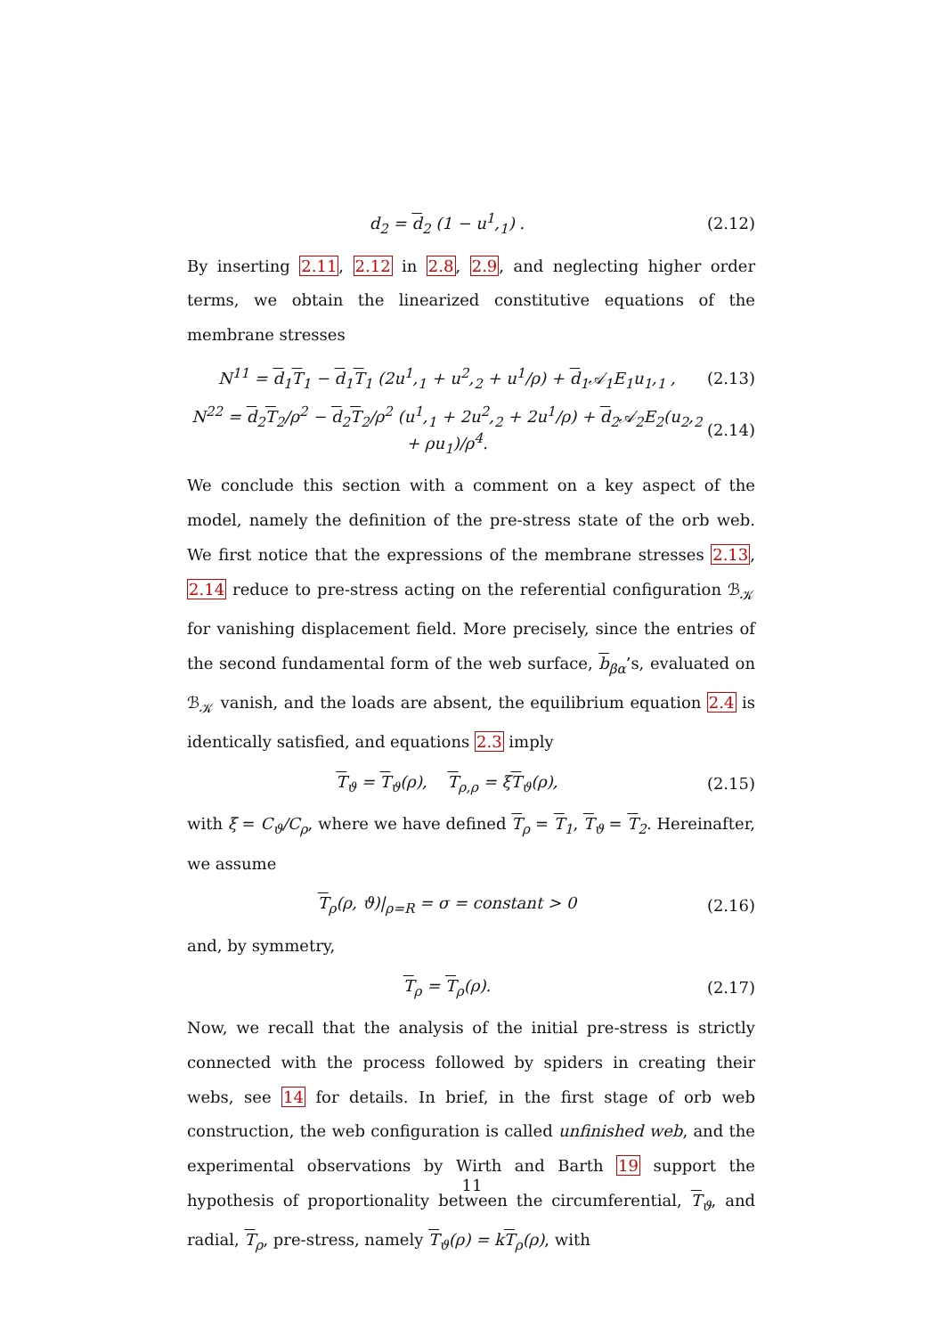d<sub>2</sub> = d<sub>2</sub> (1 − u<sup>1</sup>,<sub>1</sub>) . (2.12)
By inserting 2.11, 2.12 in 2.8, 2.9, and neglecting higher order terms, we obtain the linearized constitutive equations of the membrane stresses
N<sup>11</sup> = d<sub>1</sub>T<sub>1</sub> − d<sub>1</sub>T<sub>1</sub> (2u<sup>1</sup>,<sub>1</sub> + u<sup>2</sup>,<sub>2</sub> + u<sup>1</sup>/ρ) + d<sub>1</sub>𝒜<sub>1</sub>E<sub>1</sub>u<sub>1</sub>,<sub>1</sub> , (2.13)
N<sup>22</sup> = d<sub>2</sub>T<sub>2</sub>/ρ<sup>2</sup> − d<sub>2</sub>T<sub>2</sub>/ρ<sup>2</sup> (u<sup>1</sup>,<sub>1</sub> + 2u<sup>2</sup>,<sub>2</sub> + 2u<sup>1</sup>/ρ) + d<sub>2</sub>𝒜<sub>2</sub>E<sub>2</sub>(u<sub>2</sub>,<sub>2</sub> + ρu<sub>1</sub>)/ρ<sup>4</sup>. (2.14)
We conclude this section with a comment on a key aspect of the model, namely the definition of the pre-stress state of the orb web. We first notice that the expressions of the membrane stresses 2.13, 2.14 reduce to pre-stress acting on the referential configuration ℬ<sub>𝒦</sub> for vanishing displacement field. More precisely, since the entries of the second fundamental form of the web surface, b<sub>βα</sub>’s, evaluated on ℬ<sub>𝒦</sub> vanish, and the loads are absent, the equilibrium equation 2.4 is identically satisfied, and equations 2.3 imply
T<sub>ϑ</sub> = T<sub>ϑ</sub>(ρ), T<sub>ρ,ρ</sub> = ξT<sub>ϑ</sub>(ρ), (2.15)
with ξ = C<sub>ϑ</sub>/C<sub>ρ</sub>, where we have defined T<sub>ρ</sub> = T<sub>1</sub>, T<sub>ϑ</sub> = T<sub>2</sub>. Hereinafter, we assume
T<sub>ρ</sub>(ρ, ϑ)|<sub>ρ=R</sub> = σ = constant > 0 (2.16)
and, by symmetry,
T<sub>ρ</sub> = T<sub>ρ</sub>(ρ). (2.17)
Now, we recall that the analysis of the initial pre-stress is strictly connected with the process followed by spiders in creating their webs, see 14 for details. In brief, in the first stage of orb web construction, the web configuration is called unfinished web, and the experimental observations by Wirth and Barth 19 support the hypothesis of proportionality between the circumferential, T<sub>ϑ</sub>, and radial, T<sub>ρ</sub>, pre-stress, namely T<sub>ϑ</sub>(ρ) = kT<sub>ρ</sub>(ρ), with
11